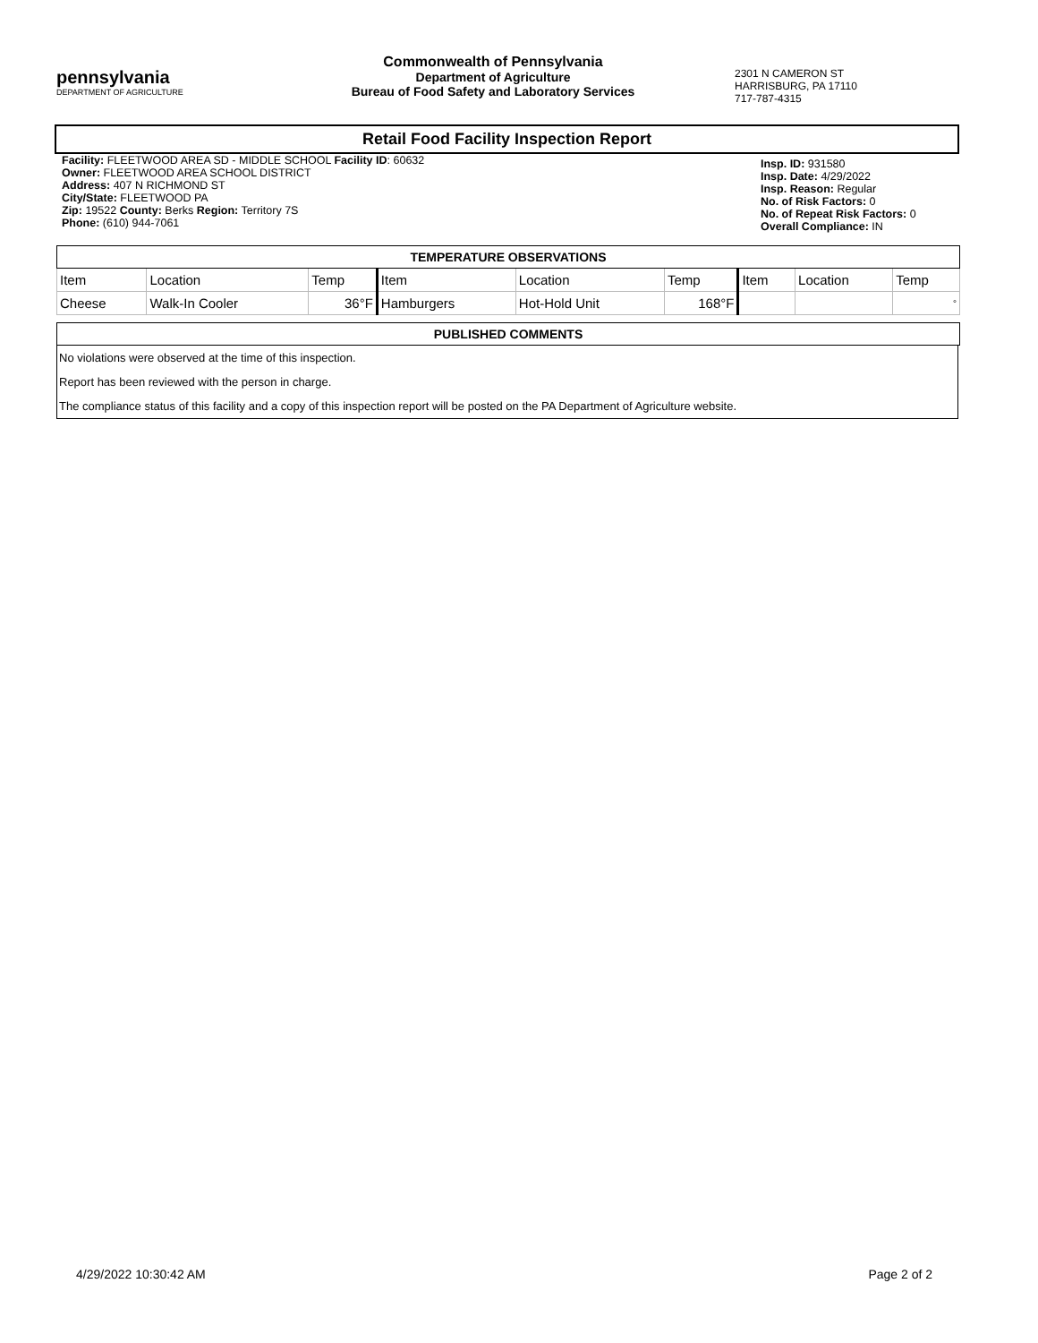pennsylvania
DEPARTMENT OF AGRICULTURE
Commonwealth of Pennsylvania
Department of Agriculture
Bureau of Food Safety and Laboratory Services
2301 N CAMERON ST
HARRISBURG, PA 17110
717-787-4315
Retail Food Facility Inspection Report
Facility: FLEETWOOD AREA SD - MIDDLE SCHOOL Facility ID: 60632
Owner: FLEETWOOD AREA SCHOOL DISTRICT
Address: 407 N RICHMOND ST
City/State: FLEETWOOD PA
Zip: 19522 County: Berks Region: Territory 7S
Phone: (610) 944-7061
Insp. ID: 931580
Insp. Date: 4/29/2022
Insp. Reason: Regular
No. of Risk Factors: 0
No. of Repeat Risk Factors: 0
Overall Compliance: IN
| TEMPERATURE OBSERVATIONS | | | | | | | | |
| --- | --- | --- | --- | --- | --- | --- | --- | --- |
| Item | Location | Temp | Item | Location | Temp | Item | Location | Temp |
| Cheese | Walk-In Cooler | 36°F | Hamburgers | Hot-Hold Unit | 168°F | | | ° |
| PUBLISHED COMMENTS |
| --- |
No violations were observed at the time of this inspection.
Report has been reviewed with the person in charge.
The compliance status of this facility and a copy of this inspection report will be posted on the PA Department of Agriculture website.
4/29/2022 10:30:42 AM Page 2 of 2